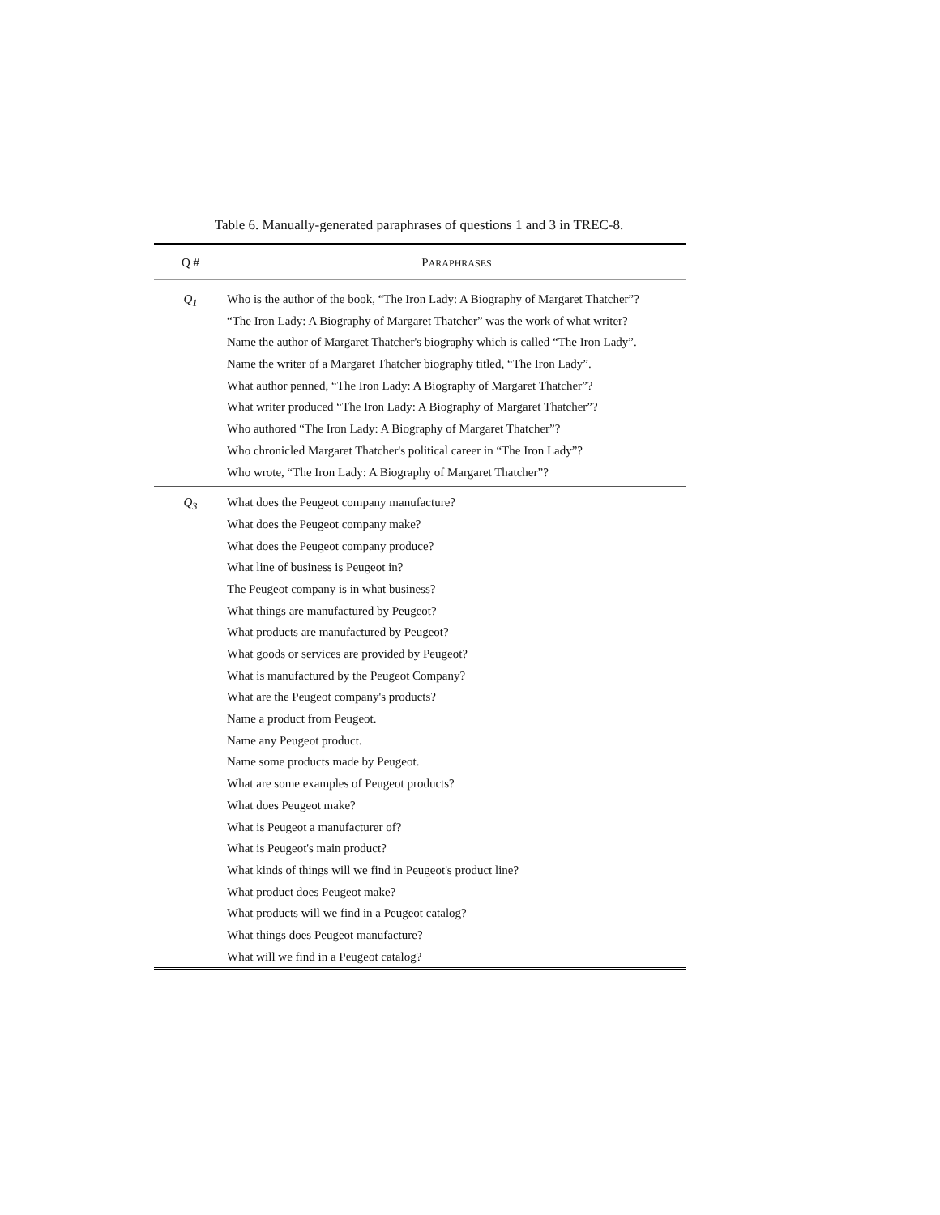Table 6. Manually-generated paraphrases of questions 1 and 3 in TREC-8.
| Q # | P ARAPHRASES |
| --- | --- |
| Q<sub>1</sub> | Who is the author of the book, “The Iron Lady: A Biography of Margaret Thatcher”? “The Iron Lady: A Biography of Margaret Thatcher” was the work of what writer? Name the author of Margaret Thatcher's biography which is called “The Iron Lady”. Name the writer of a Margaret Thatcher biography titled, “The Iron Lady”. What author penned, “The Iron Lady: A Biography of Margaret Thatcher”? What writer produced “The Iron Lady: A Biography of Margaret Thatcher”? Who authored “The Iron Lady: A Biography of Margaret Thatcher”? Who chronicled Margaret Thatcher's political career in “The Iron Lady”? Who wrote, “The Iron Lady: A Biography of Margaret Thatcher”? |
| Q<sub>3</sub> | What does the Peugeot company manufacture? What does the Peugeot company make? What does the Peugeot company produce? What line of business is Peugeot in? The Peugeot company is in what business? What things are manufactured by Peugeot? What products are manufactured by Peugeot? What goods or services are provided by Peugeot? What is manufactured by the Peugeot Company? What are the Peugeot company's products? Name a product from Peugeot. Name any Peugeot product. Name some products made by Peugeot. What are some examples of Peugeot products? What does Peugeot make? What is Peugeot a manufacturer of? What is Peugeot's main product? What kinds of things will we find in Peugeot's product line? What product does Peugeot make? What products will we find in a Peugeot catalog? What things does Peugeot manufacture? What will we find in a Peugeot catalog? |